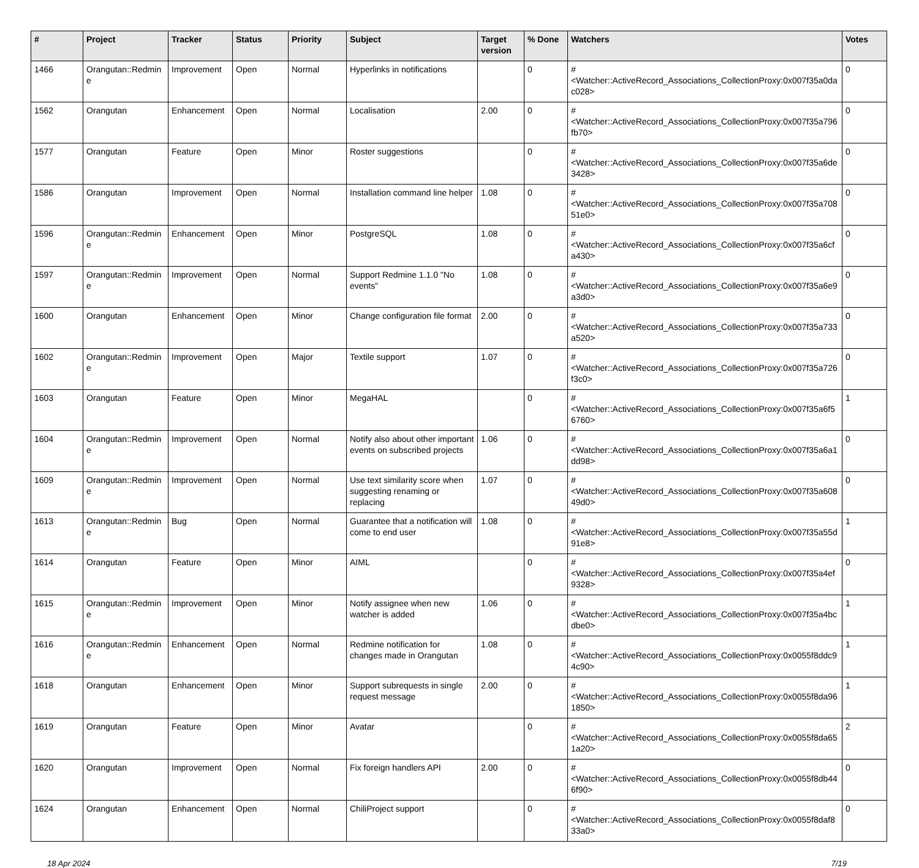| # | Project | Tracker | Status | Priority | Subject | Target version | % Done | Watchers | Votes |
| --- | --- | --- | --- | --- | --- | --- | --- | --- | --- |
| 1466 | Orangutan::Redmine | Improvement | Open | Normal | Hyperlinks in notifications | | 0 | #<Watcher::ActiveRecord_Associations_CollectionProxy:0x007f35a0dac028> | 0 |
| 1562 | Orangutan | Enhancement | Open | Normal | Localisation | 2.00 | 0 | #<Watcher::ActiveRecord_Associations_CollectionProxy:0x007f35a796fb70> | 0 |
| 1577 | Orangutan | Feature | Open | Minor | Roster suggestions | | 0 | #<Watcher::ActiveRecord_Associations_CollectionProxy:0x007f35a6de3428> | 0 |
| 1586 | Orangutan | Improvement | Open | Normal | Installation command line helper | 1.08 | 0 | #<Watcher::ActiveRecord_Associations_CollectionProxy:0x007f35a70851e0> | 0 |
| 1596 | Orangutan::Redmine | Enhancement | Open | Minor | PostgreSQL | 1.08 | 0 | #<Watcher::ActiveRecord_Associations_CollectionProxy:0x007f35a6cfa430> | 0 |
| 1597 | Orangutan::Redmine | Improvement | Open | Normal | Support Redmine 1.1.0 "No events" | 1.08 | 0 | #<Watcher::ActiveRecord_Associations_CollectionProxy:0x007f35a6e9a3d0> | 0 |
| 1600 | Orangutan | Enhancement | Open | Minor | Change configuration file format | 2.00 | 0 | #<Watcher::ActiveRecord_Associations_CollectionProxy:0x007f35a733a520> | 0 |
| 1602 | Orangutan::Redmine | Improvement | Open | Major | Textile support | 1.07 | 0 | #<Watcher::ActiveRecord_Associations_CollectionProxy:0x007f35a726f3c0> | 0 |
| 1603 | Orangutan | Feature | Open | Minor | MegaHAL | | 0 | #<Watcher::ActiveRecord_Associations_CollectionProxy:0x007f35a6f56760> | 1 |
| 1604 | Orangutan::Redmine | Improvement | Open | Normal | Notify also about other important events on subscribed projects | 1.06 | 0 | #<Watcher::ActiveRecord_Associations_CollectionProxy:0x007f35a6a1dd98> | 0 |
| 1609 | Orangutan::Redmine | Improvement | Open | Normal | Use text similarity score when suggesting renaming or replacing | 1.07 | 0 | #<Watcher::ActiveRecord_Associations_CollectionProxy:0x007f35a60849d0> | 0 |
| 1613 | Orangutan::Redmine | Bug | Open | Normal | Guarantee that a notification will come to end user | 1.08 | 0 | #<Watcher::ActiveRecord_Associations_CollectionProxy:0x007f35a55d91e8> | 1 |
| 1614 | Orangutan | Feature | Open | Minor | AIML | | 0 | #<Watcher::ActiveRecord_Associations_CollectionProxy:0x007f35a4ef9328> | 0 |
| 1615 | Orangutan::Redmine | Improvement | Open | Minor | Notify assignee when new watcher is added | 1.06 | 0 | #<Watcher::ActiveRecord_Associations_CollectionProxy:0x007f35a4bcdbe0> | 1 |
| 1616 | Orangutan::Redmine | Enhancement | Open | Normal | Redmine notification for changes made in Orangutan | 1.08 | 0 | #<Watcher::ActiveRecord_Associations_CollectionProxy:0x0055f8ddc94c90> | 1 |
| 1618 | Orangutan | Enhancement | Open | Minor | Support subrequests in single request message | 2.00 | 0 | #<Watcher::ActiveRecord_Associations_CollectionProxy:0x0055f8da961850> | 1 |
| 1619 | Orangutan | Feature | Open | Minor | Avatar | | 0 | #<Watcher::ActiveRecord_Associations_CollectionProxy:0x0055f8da651a20> | 2 |
| 1620 | Orangutan | Improvement | Open | Normal | Fix foreign handlers API | 2.00 | 0 | #<Watcher::ActiveRecord_Associations_CollectionProxy:0x0055f8db446f90> | 0 |
| 1624 | Orangutan | Enhancement | Open | Normal | ChiliProject support | | 0 | #<Watcher::ActiveRecord_Associations_CollectionProxy:0x0055f8daf833a0> | 0 |
18 Apr 2024 7/19